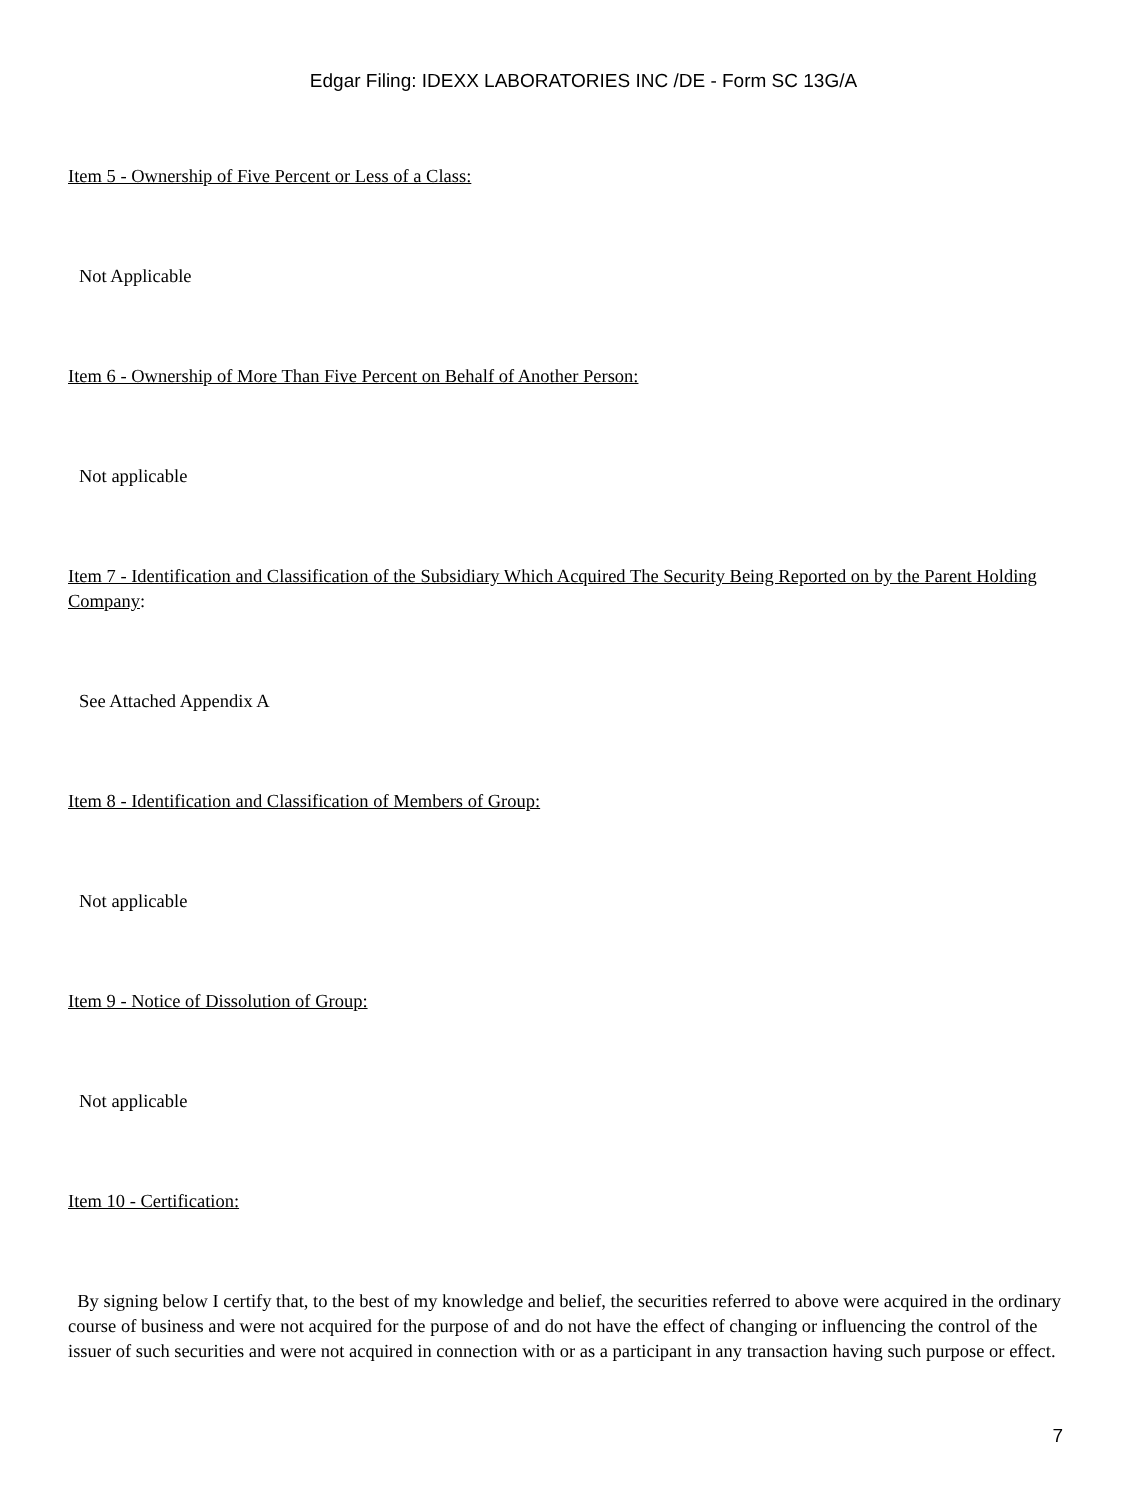Edgar Filing: IDEXX LABORATORIES INC /DE - Form SC 13G/A
Item 5 - Ownership of Five Percent or Less of a Class:
Not Applicable
Item 6 - Ownership of More Than Five Percent on Behalf of Another Person:
Not applicable
Item 7 - Identification and Classification of the Subsidiary Which Acquired The Security Being Reported on by the Parent Holding Company:
See Attached Appendix A
Item 8 - Identification and Classification of Members of Group:
Not applicable
Item 9 - Notice of Dissolution of Group:
Not applicable
Item 10 - Certification:
By signing below I certify that, to the best of my knowledge and belief, the securities referred to above were acquired in the ordinary course of business and were not acquired for the purpose of and do not have the effect of changing or influencing the control of the issuer of such securities and were not acquired in connection with or as a participant in any transaction having such purpose or effect.
7